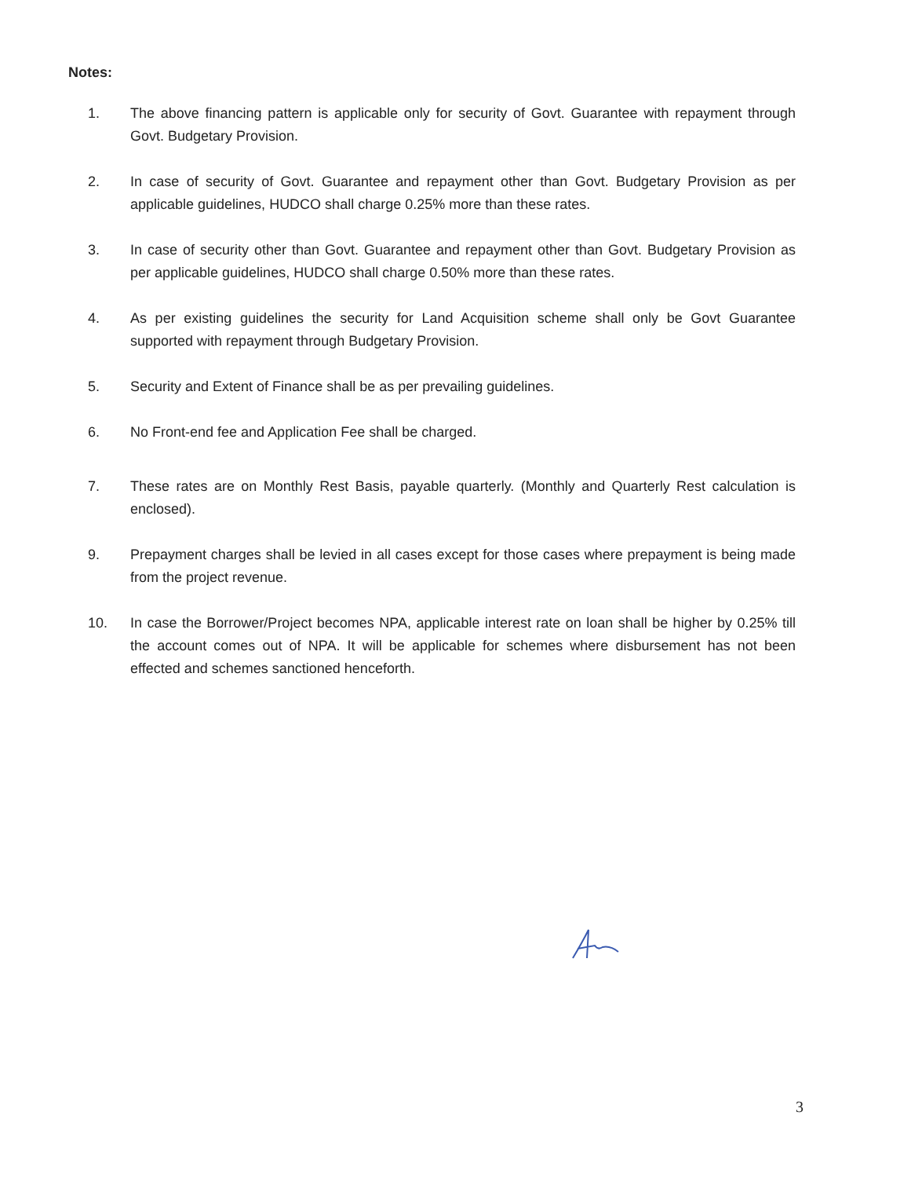Notes:
1. The above financing pattern is applicable only for security of Govt. Guarantee with repayment through Govt. Budgetary Provision.
2. In case of security of Govt. Guarantee and repayment other than Govt. Budgetary Provision as per applicable guidelines, HUDCO shall charge 0.25% more than these rates.
3. In case of security other than Govt. Guarantee and repayment other than Govt. Budgetary Provision as per applicable guidelines, HUDCO shall charge 0.50% more than these rates.
4. As per existing guidelines the security for Land Acquisition scheme shall only be Govt Guarantee supported with repayment through Budgetary Provision.
5. Security and Extent of Finance shall be as per prevailing guidelines.
6. No Front-end fee and Application Fee shall be charged.
7. These rates are on Monthly Rest Basis, payable quarterly. (Monthly and Quarterly Rest calculation is enclosed).
9. Prepayment charges shall be levied in all cases except for those cases where prepayment is being made from the project revenue.
10. In case the Borrower/Project becomes NPA, applicable interest rate on loan shall be higher by 0.25% till the account comes out of NPA. It will be applicable for schemes where disbursement has not been effected and schemes sanctioned henceforth.
3